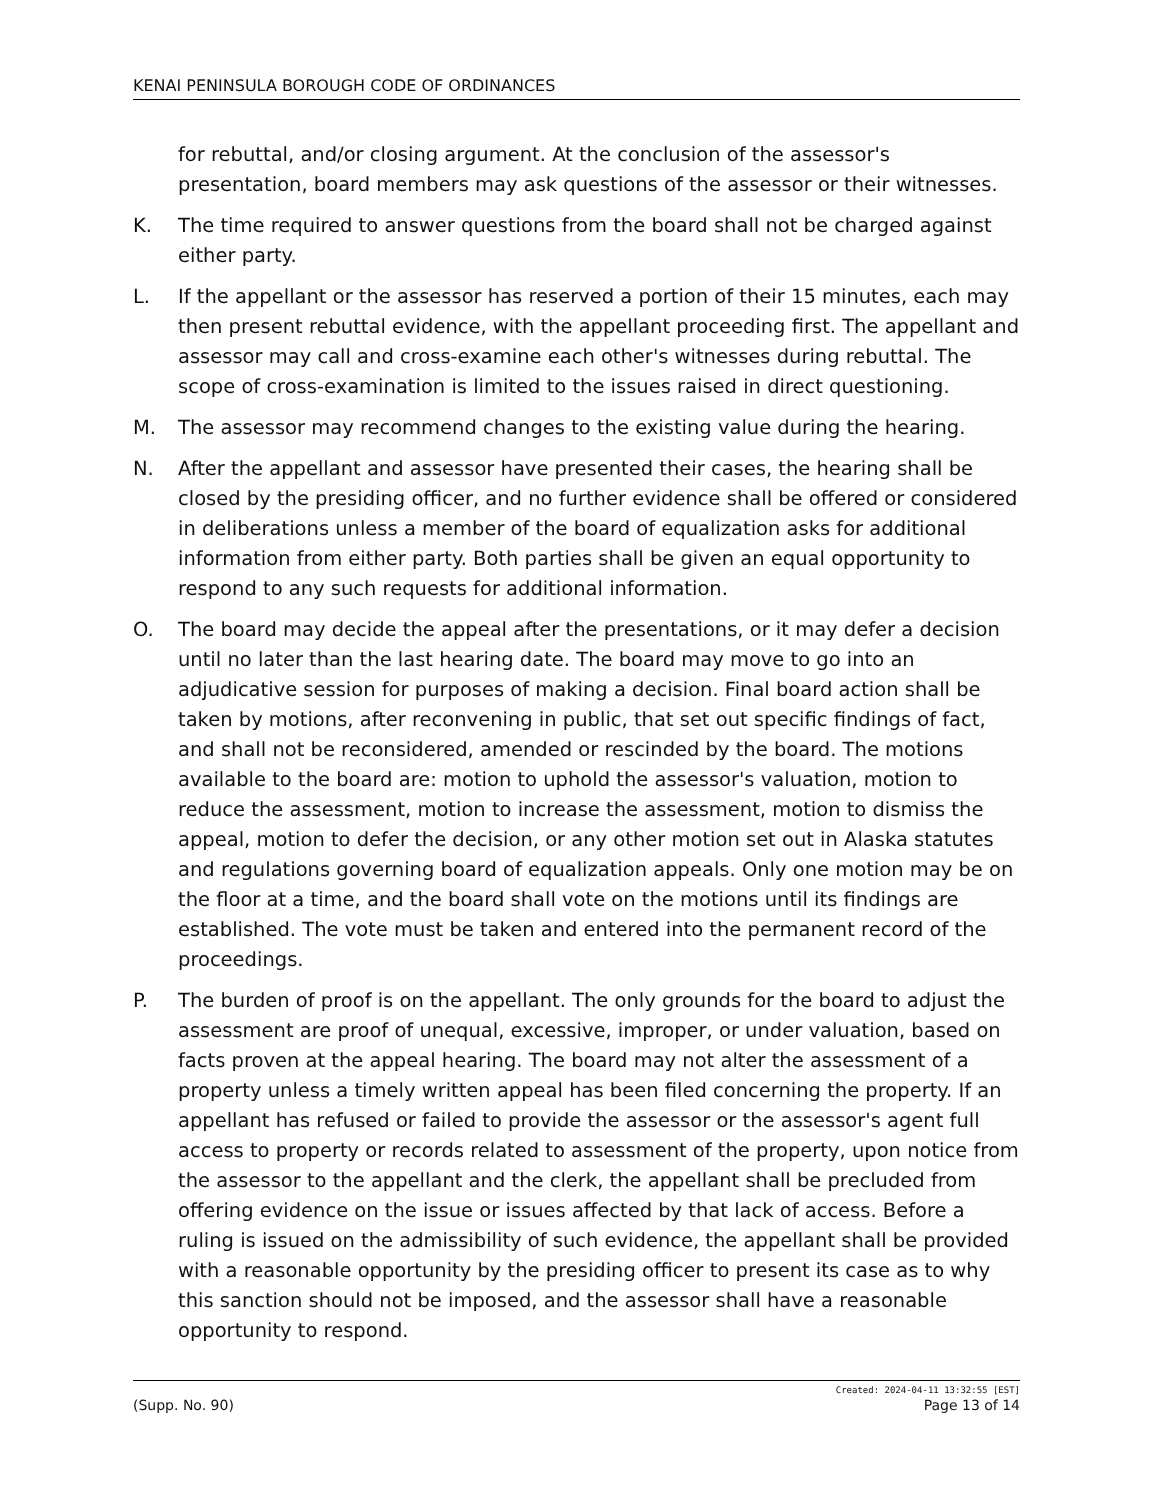KENAI PENINSULA BOROUGH CODE OF ORDINANCES
for rebuttal, and/or closing argument. At the conclusion of the assessor's presentation, board members may ask questions of the assessor or their witnesses.
K. The time required to answer questions from the board shall not be charged against either party.
L. If the appellant or the assessor has reserved a portion of their 15 minutes, each may then present rebuttal evidence, with the appellant proceeding first. The appellant and assessor may call and cross-examine each other's witnesses during rebuttal. The scope of cross-examination is limited to the issues raised in direct questioning.
M. The assessor may recommend changes to the existing value during the hearing.
N. After the appellant and assessor have presented their cases, the hearing shall be closed by the presiding officer, and no further evidence shall be offered or considered in deliberations unless a member of the board of equalization asks for additional information from either party. Both parties shall be given an equal opportunity to respond to any such requests for additional information.
O. The board may decide the appeal after the presentations, or it may defer a decision until no later than the last hearing date. The board may move to go into an adjudicative session for purposes of making a decision. Final board action shall be taken by motions, after reconvening in public, that set out specific findings of fact, and shall not be reconsidered, amended or rescinded by the board. The motions available to the board are: motion to uphold the assessor's valuation, motion to reduce the assessment, motion to increase the assessment, motion to dismiss the appeal, motion to defer the decision, or any other motion set out in Alaska statutes and regulations governing board of equalization appeals. Only one motion may be on the floor at a time, and the board shall vote on the motions until its findings are established. The vote must be taken and entered into the permanent record of the proceedings.
P. The burden of proof is on the appellant. The only grounds for the board to adjust the assessment are proof of unequal, excessive, improper, or under valuation, based on facts proven at the appeal hearing. The board may not alter the assessment of a property unless a timely written appeal has been filed concerning the property. If an appellant has refused or failed to provide the assessor or the assessor's agent full access to property or records related to assessment of the property, upon notice from the assessor to the appellant and the clerk, the appellant shall be precluded from offering evidence on the issue or issues affected by that lack of access. Before a ruling is issued on the admissibility of such evidence, the appellant shall be provided with a reasonable opportunity by the presiding officer to present its case as to why this sanction should not be imposed, and the assessor shall have a reasonable opportunity to respond.
Created: 2024-04-11 13:32:55 [EST]
(Supp. No. 90) Page 13 of 14